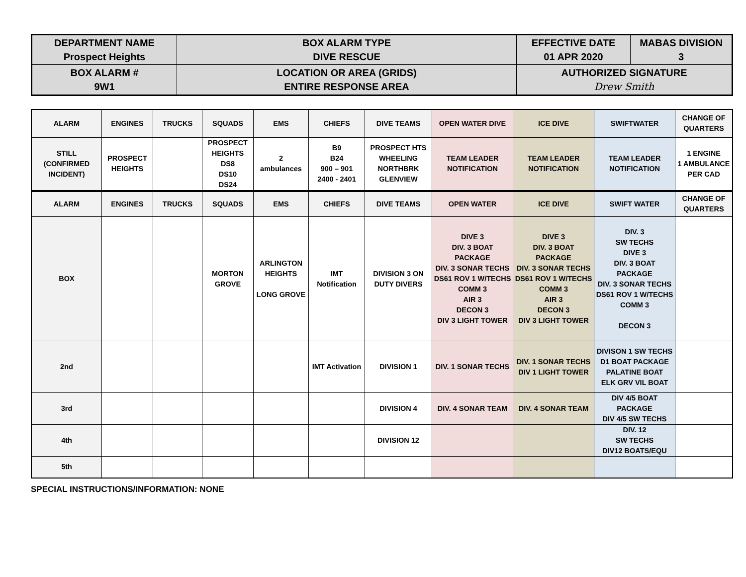| DEPARTMENT NAME Prospect Heights | BOX ALARM TYPE DIVE RESCUE | EFFECTIVE DATE 01 APR 2020 | MABAS DIVISION 3 |
| BOX ALARM # 9W1 | LOCATION OR AREA (GRIDS) ENTIRE RESPONSE AREA | AUTHORIZED SIGNATURE Drew Smith | |
| ALARM | ENGINES | TRUCKS | SQUADS | EMS | CHIEFS | DIVE TEAMS | OPEN WATER DIVE | ICE DIVE | SWIFTWATER | CHANGE OF QUARTERS |
| STILL (CONFIRMED INCIDENT) | PROSPECT HEIGHTS | | PROSPECT HEIGHTS DS8 DS10 DS24 | 2 ambulances | B9 B24 900 – 901 2400 - 2401 | PROSPECT HTS WHEELING NORTHBRK GLENVIEW | TEAM LEADER NOTIFICATION | TEAM LEADER NOTIFICATION | TEAM LEADER NOTIFICATION | 1 ENGINE 1 AMBULANCE PER CAD |
| ALARM | ENGINES | TRUCKS | SQUADS | EMS | CHIEFS | DIVE TEAMS | OPEN WATER | ICE DIVE | SWIFT WATER | CHANGE OF QUARTERS |
| BOX | | | MORTON GROVE | ARLINGTON HEIGHTS LONG GROVE | IMT Notification | DIVISION 3 ON DUTY DIVERS | DIVE 3 DIV. 3 BOAT PACKAGE DIV. 3 SONAR TECHS DS61 ROV 1 W/TECHS COMM 3 AIR 3 DECON 3 DIV 3 LIGHT TOWER | DIVE 3 DIV. 3 BOAT PACKAGE DIV. 3 SONAR TECHS DS61 ROV 1 W/TECHS COMM 3 AIR 3 DECON 3 DIV 3 LIGHT TOWER | DIV. 3 SW TECHS DIVE 3 DIV. 3 BOAT PACKAGE DIV. 3 SONAR TECHS DS61 ROV 1 W/TECHS COMM 3 DECON 3 | |
| 2nd | | | | | IMT Activation | DIVISION 1 | DIV. 1 SONAR TECHS | DIV. 1 SONAR TECHS DIV 1 LIGHT TOWER | DIVISON 1 SW TECHS D1 BOAT PACKAGE PALATINE BOAT ELK GRV VIL BOAT | |
| 3rd | | | | | | DIVISION 4 | DIV. 4 SONAR TEAM | DIV. 4 SONAR TEAM | DIV 4/5 BOAT PACKAGE DIV 4/5 SW TECHS | |
| 4th | | | | | | DIVISION 12 | | | DIV. 12 SW TECHS DIV12 BOATS/EQU | |
| 5th | | | | | | | | | | |
SPECIAL INSTRUCTIONS/INFORMATION: NONE